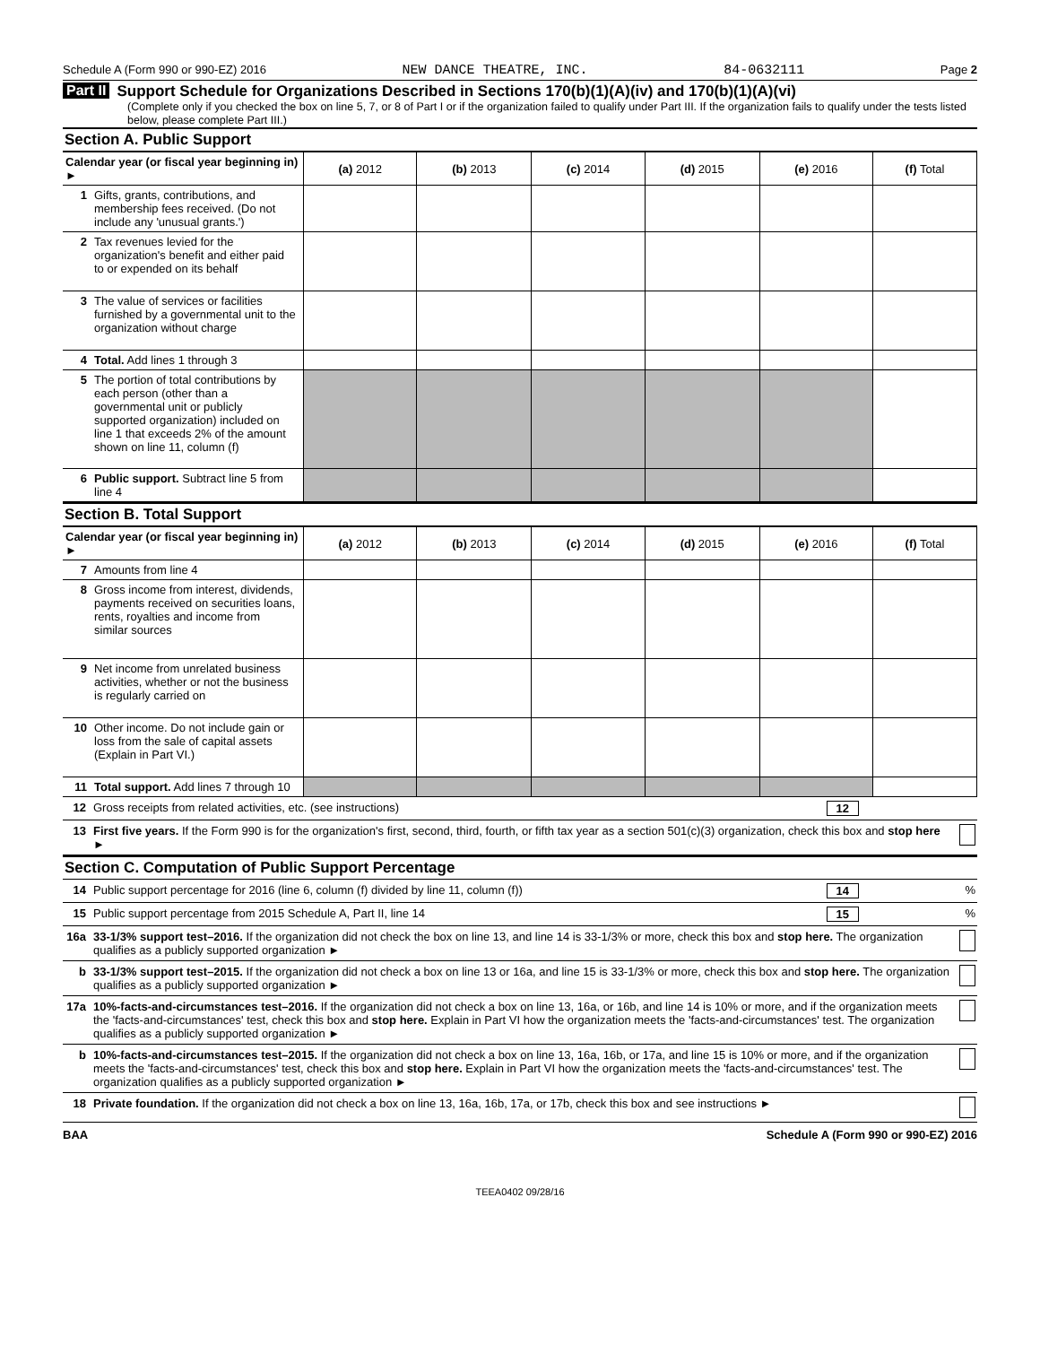Schedule A (Form 990 or 990-EZ) 2016 NEW DANCE THEATRE, INC. 84-0632111 Page 2
Part II Support Schedule for Organizations Described in Sections 170(b)(1)(A)(iv) and 170(b)(1)(A)(vi)
(Complete only if you checked the box on line 5, 7, or 8 of Part I or if the organization failed to qualify under Part III. If the organization fails to qualify under the tests listed below, please complete Part III.)
Section A. Public Support
| Calendar year (or fiscal year beginning in) ► | (a) 2012 | (b) 2013 | (c) 2014 | (d) 2015 | (e) 2016 | (f) Total |
| 1 Gifts, grants, contributions, and membership fees received. (Do not include any 'unusual grants.') | | | | | | |
| 2 Tax revenues levied for the organization's benefit and either paid to or expended on its behalf | | | | | | |
| 3 The value of services or facilities furnished by a governmental unit to the organization without charge | | | | | | |
| 4 Total. Add lines 1 through 3 | | | | | | |
| 5 The portion of total contributions by each person (other than a governmental unit or publicly supported organization) included on line 1 that exceeds 2% of the amount shown on line 11, column (f) | | | | | | |
| 6 Public support. Subtract line 5 from line 4 | | | | | | |
Section B. Total Support
| Calendar year (or fiscal year beginning in) ► | (a) 2012 | (b) 2013 | (c) 2014 | (d) 2015 | (e) 2016 | (f) Total |
| 7 Amounts from line 4 | | | | | | |
| 8 Gross income from interest, dividends, payments received on securities loans, rents, royalties and income from similar sources | | | | | | |
| 9 Net income from unrelated business activities, whether or not the business is regularly carried on | | | | | | |
| 10 Other income. Do not include gain or loss from the sale of capital assets (Explain in Part VI.) | | | | | | |
| 11 Total support. Add lines 7 through 10 | | | | | | |
12 Gross receipts from related activities, etc. (see instructions) 12
13 First five years. If the Form 990 is for the organization's first, second, third, fourth, or fifth tax year as a section 501(c)(3) organization, check this box and stop here ►
Section C. Computation of Public Support Percentage
14 Public support percentage for 2016 (line 6, column (f) divided by line 11, column (f)) 14%
15 Public support percentage from 2015 Schedule A, Part II, line 14 15%
16a 33-1/3% support test–2016. If the organization did not check the box on line 13, and line 14 is 33-1/3% or more, check this box and stop here. The organization qualifies as a publicly supported organization ►
b 33-1/3% support test–2015. If the organization did not check a box on line 13 or 16a, and line 15 is 33-1/3% or more, check this box and stop here. The organization qualifies as a publicly supported organization ►
17a 10%-facts-and-circumstances test–2016. If the organization did not check a box on line 13, 16a, or 16b, and line 14 is 10% or more, and if the organization meets the 'facts-and-circumstances' test, check this box and stop here. Explain in Part VI how the organization meets the 'facts-and-circumstances' test. The organization qualifies as a publicly supported organization ►
b 10%-facts-and-circumstances test–2015. If the organization did not check a box on line 13, 16a, 16b, or 17a, and line 15 is 10% or more, and if the organization meets the 'facts-and-circumstances' test, check this box and stop here. Explain in Part VI how the organization meets the 'facts-and-circumstances' test. The organization qualifies as a publicly supported organization ►
18 Private foundation. If the organization did not check a box on line 13, 16a, 16b, 17a, or 17b, check this box and see instructions ►
BAA Schedule A (Form 990 or 990-EZ) 2016
TEEA0402 09/28/16